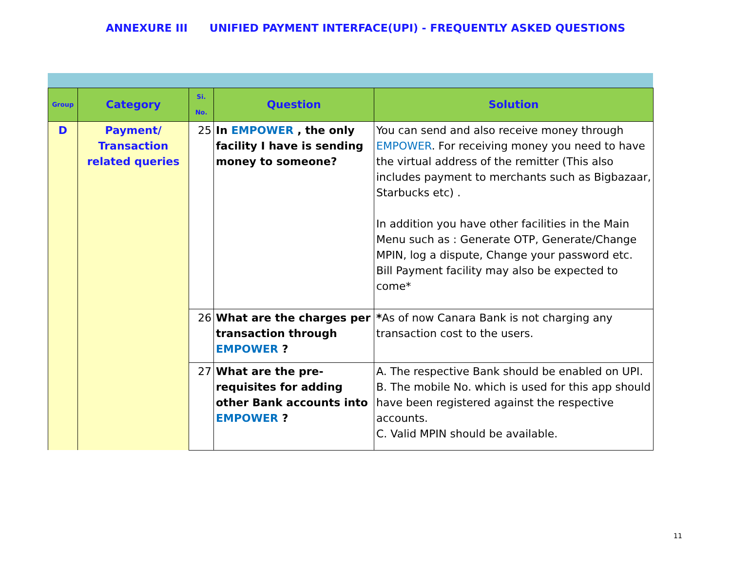ANNEXURE III UNIFIED PAYMENT INTERFACE(UPI) - FREQUENTLY ASKED QUESTIONS
| Group | Category | Si. No. | Question | Solution |
| --- | --- | --- | --- | --- |
| D | Payment/ Transaction related queries | 25 | In EMPOWER , the only facility I have is sending money to someone? | You can send and also receive money through EMPOWER . For receiving money you need to have the virtual address of the remitter (This also includes payment to merchants such as Bigbazaar, Starbucks etc) . In addition you have other facilities in the Main Menu such as : Generate OTP, Generate/Change MPIN, log a dispute, Change your password etc. Bill Payment facility may also be expected to come* |
| | | 26 | What are the charges per transaction through EMPOWER ? | * As of now Canara Bank is not charging any transaction cost to the users. |
| | | 27 | What are the pre-requisites for adding other Bank accounts into EMPOWER ? | A. The respective Bank should be enabled on UPI. B. The mobile No. which is used for this app should have been registered against the respective accounts. C. Valid MPIN should be available. |
11